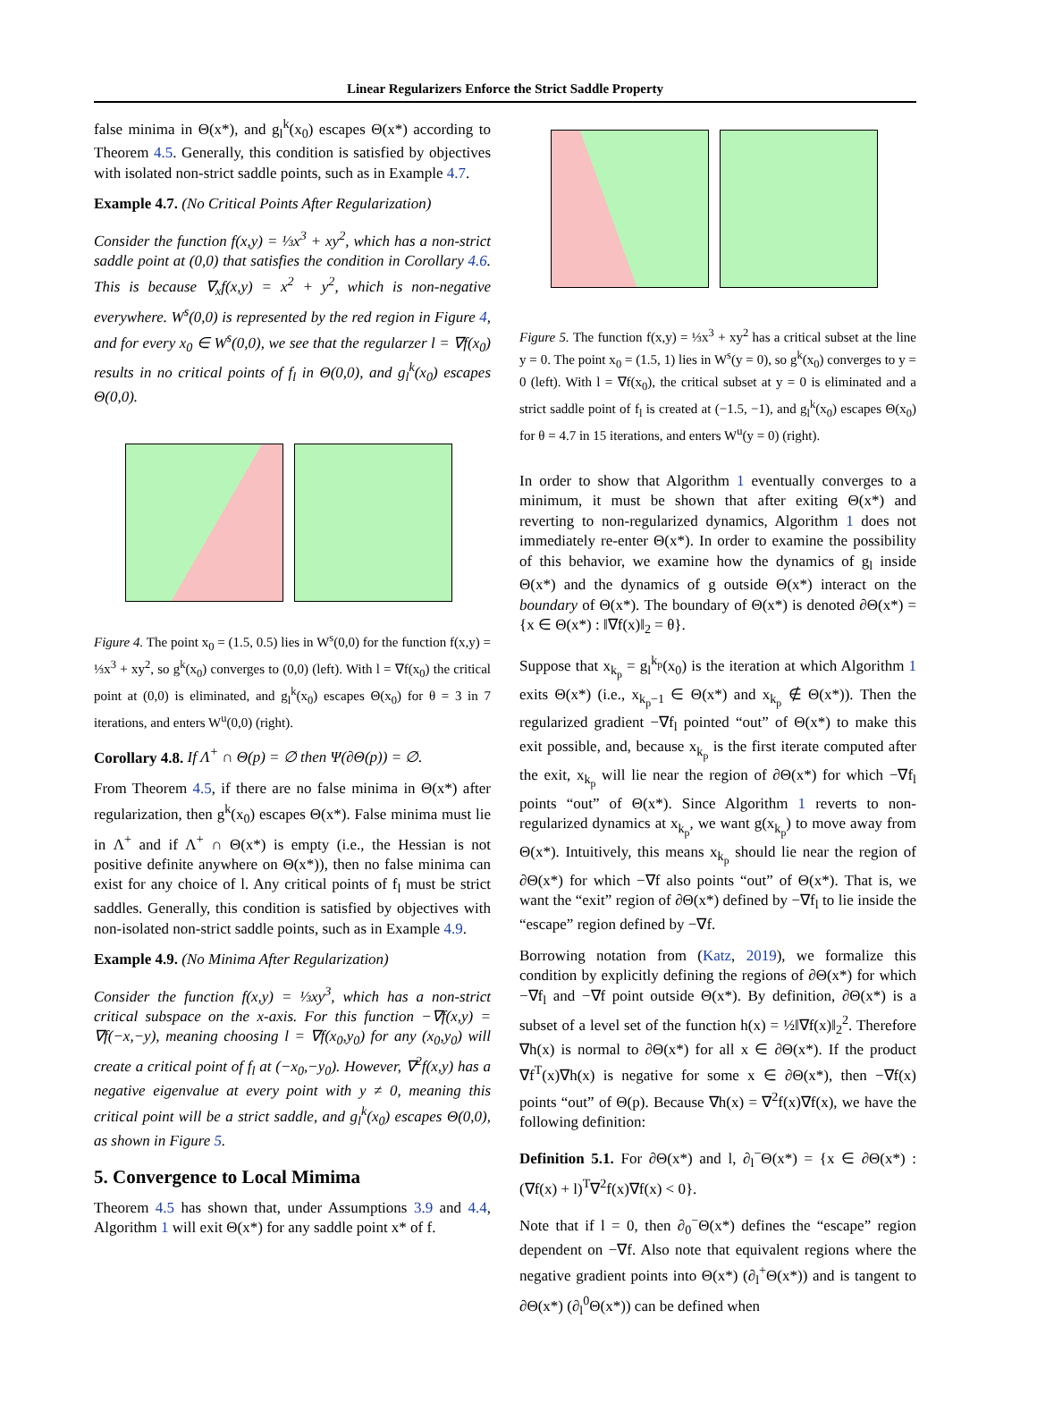Linear Regularizers Enforce the Strict Saddle Property
false minima in Θ(x*), and g<sub>l</sub><sup>k</sup>(x<sub>0</sub>) escapes Θ(x*) according to Theorem 4.5. Generally, this condition is satisfied by objectives with isolated non-strict saddle points, such as in Example 4.7.
Example 4.7. (No Critical Points After Regularization)
Consider the function f(x,y) = ⅓x<sup>3</sup> + xy<sup>2</sup>, which has a non-strict saddle point at (0,0) that satisfies the condition in Corollary 4.6. This is because ∇<sub>x</sub>f(x,y) = x<sup>2</sup> + y<sup>2</sup>, which is non-negative everywhere. W<sup>s</sup>(0,0) is represented by the red region in Figure 4, and for every x<sub>0</sub> ∈ W<sup>s</sup>(0,0), we see that the regularzer l = ∇f(x<sub>0</sub>) results in no critical points of f<sub>l</sub> in Θ(0,0), and g<sub>l</sub><sup>k</sup>(x<sub>0</sub>) escapes Θ(0,0).
Figure 4. The point x<sub>0</sub> = (1.5, 0.5) lies in W<sup>s</sup>(0,0) for the function f(x,y) = ⅓x<sup>3</sup> + xy<sup>2</sup>, so g<sup>k</sup>(x<sub>0</sub>) converges to (0,0) (left). With l = ∇f(x<sub>0</sub>) the critical point at (0,0) is eliminated, and g<sub>l</sub><sup>k</sup>(x<sub>0</sub>) escapes Θ(x<sub>0</sub>) for θ = 3 in 7 iterations, and enters W<sup>u</sup>(0,0) (right).
Corollary 4.8. If Λ<sup>+</sup> ∩ Θ(p) = ∅ then Ψ(∂Θ(p)) = ∅.
From Theorem 4.5, if there are no false minima in Θ(x*) after regularization, then g<sup>k</sup>(x<sub>0</sub>) escapes Θ(x*). False minima must lie in Λ<sup>+</sup> and if Λ<sup>+</sup> ∩ Θ(x*) is empty (i.e., the Hessian is not positive definite anywhere on Θ(x*)), then no false minima can exist for any choice of l. Any critical points of f<sub>l</sub> must be strict saddles. Generally, this condition is satisfied by objectives with non-isolated non-strict saddle points, such as in Example 4.9.
Example 4.9. (No Minima After Regularization)
Consider the function f(x,y) = ⅓xy<sup>3</sup>, which has a non-strict critical subspace on the x-axis. For this function −∇f(x,y) = ∇f(−x,−y), meaning choosing l = ∇f(x<sub>0</sub>,y<sub>0</sub>) for any (x<sub>0</sub>,y<sub>0</sub>) will create a critical point of f<sub>l</sub> at (−x<sub>0</sub>,−y<sub>0</sub>). However, ∇<sup>2</sup>f(x,y) has a negative eigenvalue at every point with y ≠ 0, meaning this critical point will be a strict saddle, and g<sub>l</sub><sup>k</sup>(x<sub>0</sub>) escapes Θ(0,0), as shown in Figure 5.
5. Convergence to Local Mimima
Theorem 4.5 has shown that, under Assumptions 3.9 and 4.4, Algorithm 1 will exit Θ(x*) for any saddle point x* of f.
Figure 5. The function f(x,y) = ⅓x<sup>3</sup> + xy<sup>2</sup> has a critical subset at the line y = 0. The point x<sub>0</sub> = (1.5, 1) lies in W<sup>s</sup>(y = 0), so g<sup>k</sup>(x<sub>0</sub>) converges to y = 0 (left). With l = ∇f(x<sub>0</sub>), the critical subset at y = 0 is eliminated and a strict saddle point of f<sub>l</sub> is created at (−1.5, −1), and g<sub>l</sub><sup>k</sup>(x<sub>0</sub>) escapes Θ(x<sub>0</sub>) for θ = 4.7 in 15 iterations, and enters W<sup>u</sup>(y = 0) (right).
In order to show that Algorithm 1 eventually converges to a minimum, it must be shown that after exiting Θ(x*) and reverting to non-regularized dynamics, Algorithm 1 does not immediately re-enter Θ(x*). In order to examine the possibility of this behavior, we examine how the dynamics of g<sub>l</sub> inside Θ(x*) and the dynamics of g outside Θ(x*) interact on the boundary of Θ(x*). The boundary of Θ(x*) is denoted ∂Θ(x*) = {x ∈ Θ(x*) : ‖∇f(x)‖<sub>2</sub> = θ}.
Suppose that x<sub>k<sub>p</sub></sub> = g<sub>l</sub><sup>k<sub>p</sub></sup>(x<sub>0</sub>) is the iteration at which Algorithm 1 exits Θ(x*) (i.e., x<sub>k<sub>p</sub>−1</sub> ∈ Θ(x*) and x<sub>k<sub>p</sub></sub> ∉ Θ(x*)). Then the regularized gradient −∇f<sub>l</sub> pointed “out” of Θ(x*) to make this exit possible, and, because x<sub>k<sub>p</sub></sub> is the first iterate computed after the exit, x<sub>k<sub>p</sub></sub> will lie near the region of ∂Θ(x*) for which −∇f<sub>l</sub> points “out” of Θ(x*). Since Algorithm 1 reverts to non-regularized dynamics at x<sub>k<sub>p</sub></sub>, we want g(x<sub>k<sub>p</sub></sub>) to move away from Θ(x*). Intuitively, this means x<sub>k<sub>p</sub></sub> should lie near the region of ∂Θ(x*) for which −∇f also points “out” of Θ(x*). That is, we want the “exit” region of ∂Θ(x*) defined by −∇f<sub>l</sub> to lie inside the “escape” region defined by −∇f.
Borrowing notation from (Katz, 2019), we formalize this condition by explicitly defining the regions of ∂Θ(x*) for which −∇f<sub>l</sub> and −∇f point outside Θ(x*). By definition, ∂Θ(x*) is a subset of a level set of the function h(x) = ½‖∇f(x)‖<sub>2</sub><sup>2</sup>. Therefore ∇h(x) is normal to ∂Θ(x*) for all x ∈ ∂Θ(x*). If the product ∇f<sup>T</sup>(x)∇h(x) is negative for some x ∈ ∂Θ(x*), then −∇f(x) points “out” of Θ(p). Because ∇h(x) = ∇<sup>2</sup>f(x)∇f(x), we have the following definition:
Definition 5.1. For ∂Θ(x*) and l, ∂<sub>l</sub><sup>−</sup>Θ(x*) = {x ∈ ∂Θ(x*) : (∇f(x) + l)<sup>T</sup>∇<sup>2</sup>f(x)∇f(x) < 0}.
Note that if l = 0, then ∂<sub>0</sub><sup>−</sup>Θ(x*) defines the “escape” region dependent on −∇f. Also note that equivalent regions where the negative gradient points into Θ(x*) (∂<sub>l</sub><sup>+</sup>Θ(x*)) and is tangent to ∂Θ(x*) (∂<sub>l</sub><sup>0</sup>Θ(x*)) can be defined when